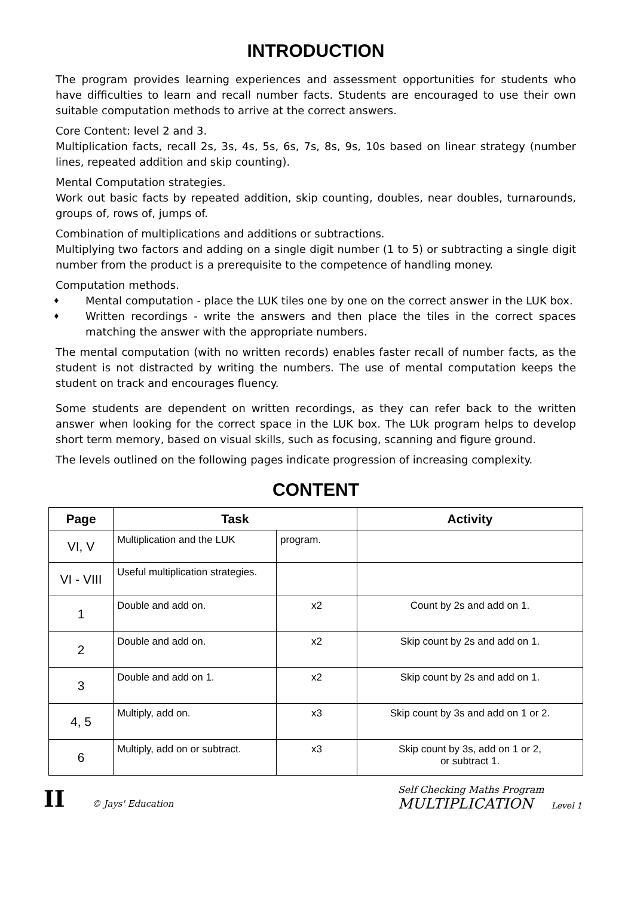INTRODUCTION
The program provides learning experiences and assessment opportunities for students who have difficulties to learn and recall number facts. Students are encouraged to use their own suitable computation methods to arrive at the correct answers.
Core Content: level 2 and 3.
Multiplication facts, recall 2s, 3s, 4s, 5s, 6s, 7s, 8s, 9s, 10s based on linear strategy (number lines, repeated addition and skip counting).
Mental Computation strategies.
Work out basic facts by repeated addition, skip counting, doubles, near doubles, turnarounds, groups of, rows of, jumps of.
Combination of multiplications and additions or subtractions.
Multiplying two factors and adding on a single digit number (1 to 5) or subtracting a single digit number from the product is a prerequisite to the competence of handling money.
Computation methods.
♦ Mental computation - place the LUK tiles one by one on the correct answer in the LUK box.
♦ Written recordings - write the answers and then place the tiles in the correct spaces matching the answer with the appropriate numbers.
The mental computation (with no written records) enables faster recall of number facts, as the student is not distracted by writing the numbers. The use of mental computation keeps the student on track and encourages fluency.
Some students are dependent on written recordings, as they can refer back to the written answer when looking for the correct space in the LUK box. The LUk program helps to develop short term memory, based on visual skills, such as focusing, scanning and figure ground.
The levels outlined on the following pages indicate progression of increasing complexity.
CONTENT
| Page | Task | | Activity |
| --- | --- | --- | --- |
| VI, V | Multiplication and the LUK | program. | |
| VI - VIII | Useful multiplication strategies. | | |
| 1 | Double and add on. | x2 | Count by 2s and add on 1. |
| 2 | Double and add on. | x2 | Skip count by 2s and add on 1. |
| 3 | Double and add on 1. | x2 | Skip count by 2s and add on 1. |
| 4, 5 | Multiply, add on. | x3 | Skip count by 3s and add on 1 or 2. |
| 6 | Multiply, add on or subtract. | x3 | Skip count by 3s, add on 1 or 2, or subtract 1. |
II © Jays' Education
Self Checking Maths Program
MULTIPLICATION Level 1